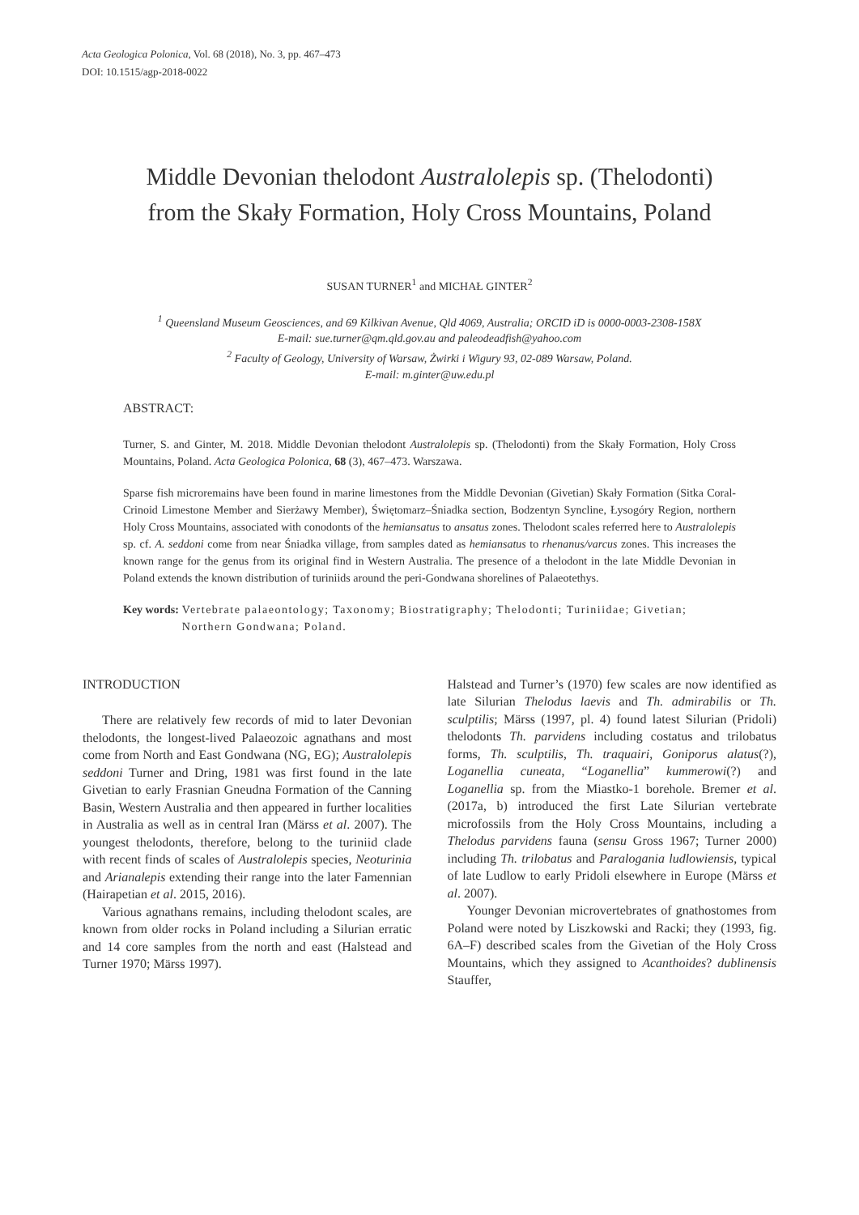Acta Geologica Polonica, Vol. 68 (2018), No. 3, pp. 467–473
DOI: 10.1515/agp-2018-0022
Middle Devonian thelodont Australolepis sp. (Thelodonti)
from the Skały Formation, Holy Cross Mountains, Poland
SUSAN TURNER<sup>1</sup> and MICHAŁ GINTER<sup>2</sup>
<sup>1</sup> Queensland Museum Geosciences, and 69 Kilkivan Avenue, Qld 4069, Australia; ORCID iD is 0000-0003-2308-158X
E-mail: sue.turner@qm.qld.gov.au and paleodeadfish@yahoo.com
<sup>2</sup> Faculty of Geology, University of Warsaw, Żwirki i Wigury 93, 02-089 Warsaw, Poland.
E-mail: m.ginter@uw.edu.pl
ABSTRACT:
Turner, S. and Ginter, M. 2018. Middle Devonian thelodont Australolepis sp. (Thelodonti) from the Skały Formation, Holy Cross Mountains, Poland. Acta Geologica Polonica, 68 (3), 467–473. Warszawa.
Sparse fish microremains have been found in marine limestones from the Middle Devonian (Givetian) Skały Formation (Sitka Coral-Crinoid Limestone Member and Sierżawy Member), Świętomarz–Śniadka section, Bodzentyn Syncline, Łysogóry Region, northern Holy Cross Mountains, associated with conodonts of the hemiansatus to ansatus zones. Thelodont scales referred here to Australolepis sp. cf. A. seddoni come from near Śniadka village, from samples dated as hemiansatus to rhenanus/varcus zones. This increases the known range for the genus from its original find in Western Australia. The presence of a thelodont in the late Middle Devonian in Poland extends the known distribution of turiniids around the peri-Gondwana shorelines of Palaeotethys.
Key words: Vertebrate palaeontology; Taxonomy; Biostratigraphy; Thelodonti; Turiniidae; Givetian; Northern Gondwana; Poland.
INTRODUCTION
There are relatively few records of mid to later Devonian thelodonts, the longest-lived Palaeozoic agnathans and most come from North and East Gondwana (NG, EG); Australolepis seddoni Turner and Dring, 1981 was first found in the late Givetian to early Frasnian Gneudna Formation of the Canning Basin, Western Australia and then appeared in further localities in Australia as well as in central Iran (Märss et al. 2007). The youngest thelodonts, therefore, belong to the turiniid clade with recent finds of scales of Australolepis species, Neoturinia and Arianalepis extending their range into the later Famennian (Hairapetian et al. 2015, 2016).
Various agnathans remains, including thelodont scales, are known from older rocks in Poland including a Silurian erratic and 14 core samples from the north and east (Halstead and Turner 1970; Märss 1997).
Halstead and Turner’s (1970) few scales are now identified as late Silurian Thelodus laevis and Th. admirabilis or Th. sculptilis; Märss (1997, pl. 4) found latest Silurian (Pridoli) thelodonts Th. parvidens including costatus and trilobatus forms, Th. sculptilis, Th. traquairi, Goniporus alatus(?), Loganellia cuneata, “Loganellia” kummerowi(?) and Loganellia sp. from the Miastko-1 borehole. Bremer et al. (2017a, b) introduced the first Late Silurian vertebrate microfossils from the Holy Cross Mountains, including a Thelodus parvidens fauna (sensu Gross 1967; Turner 2000) including Th. trilobatus and Paralogania ludlowiensis, typical of late Ludlow to early Pridoli elsewhere in Europe (Märss et al. 2007).
Younger Devonian microvertebrates of gnathostomes from Poland were noted by Liszkowski and Racki; they (1993, fig. 6A–F) described scales from the Givetian of the Holy Cross Mountains, which they assigned to Acanthoides? dublinensis Stauffer,